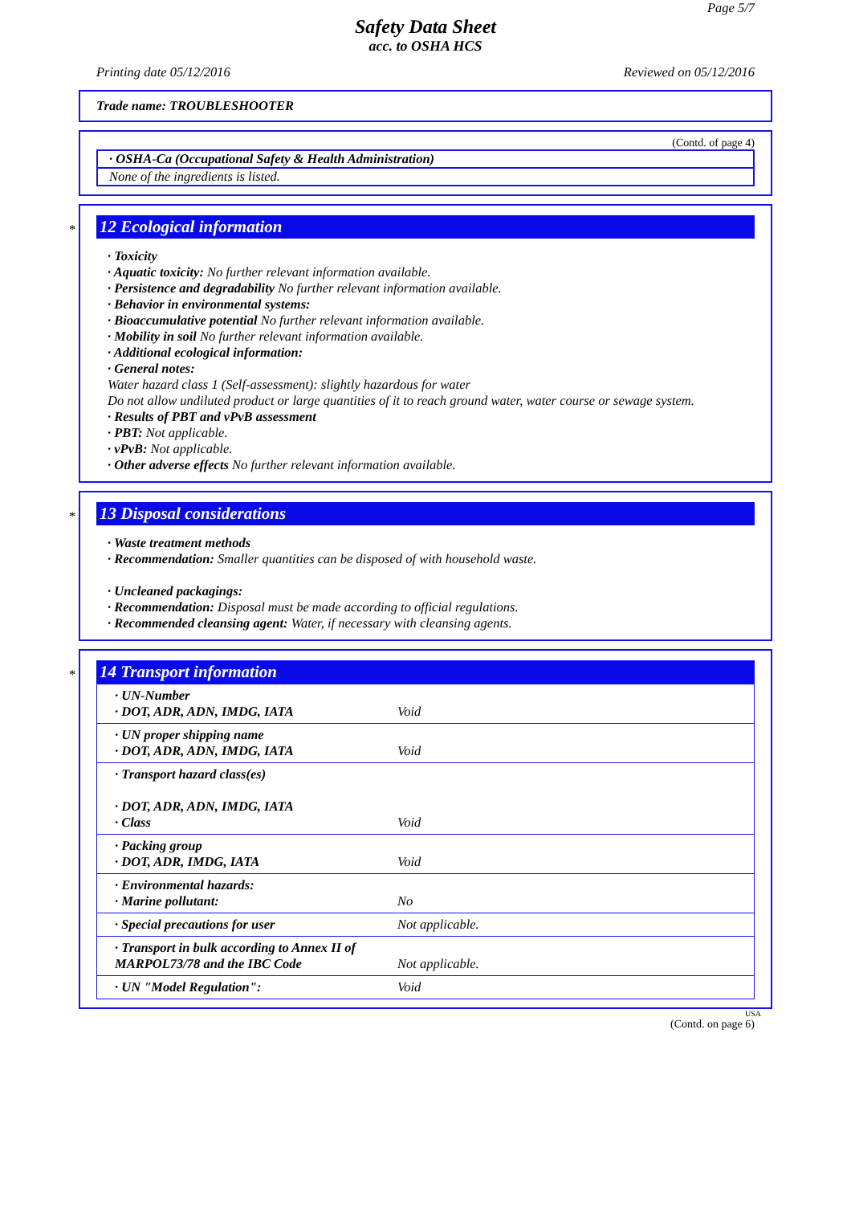Page 5/7
Safety Data Sheet
acc. to OSHA HCS
Printing date 05/12/2016 Reviewed on 05/12/2016
Trade name: TROUBLESHOOTER
(Contd. of page 4)
· OSHA-Ca (Occupational Safety & Health Administration)
None of the ingredients is listed.
*
12 Ecological information
· Toxicity
· Aquatic toxicity: No further relevant information available.
· Persistence and degradability No further relevant information available.
· Behavior in environmental systems:
· Bioaccumulative potential No further relevant information available.
· Mobility in soil No further relevant information available.
· Additional ecological information:
· General notes:
Water hazard class 1 (Self-assessment): slightly hazardous for water
Do not allow undiluted product or large quantities of it to reach ground water, water course or sewage system.
· Results of PBT and vPvB assessment
· PBT: Not applicable.
· vPvB: Not applicable.
· Other adverse effects No further relevant information available.
*
13 Disposal considerations
· Waste treatment methods
· Recommendation: Smaller quantities can be disposed of with household waste.
· Uncleaned packagings:
· Recommendation: Disposal must be made according to official regulations.
· Recommended cleansing agent: Water, if necessary with cleansing agents.
*
14 Transport information
| · UN-Number · DOT, ADR, ADN, IMDG, IATA | Void |
| · UN proper shipping name · DOT, ADR, ADN, IMDG, IATA | Void |
| · Transport hazard class(es) · DOT, ADR, ADN, IMDG, IATA · Class | Void |
| · Packing group · DOT, ADR, IMDG, IATA | Void |
| · Environmental hazards: · Marine pollutant: | No |
| · Special precautions for user | Not applicable. |
| · Transport in bulk according to Annex II of MARPOL73/78 and the IBC Code | Not applicable. |
| · UN "Model Regulation": | Void |
USA
(Contd. on page 6)